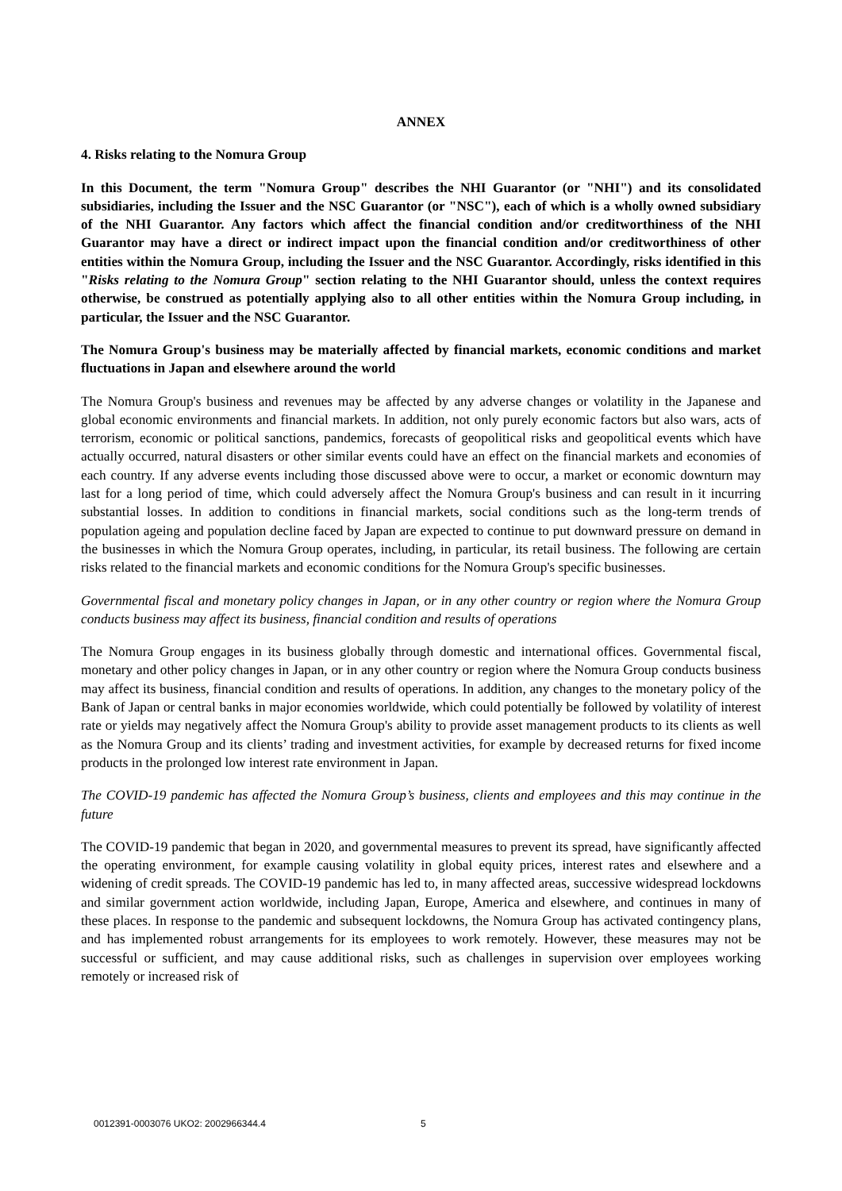ANNEX
4. Risks relating to the Nomura Group
In this Document, the term "Nomura Group" describes the NHI Guarantor (or "NHI") and its consolidated subsidiaries, including the Issuer and the NSC Guarantor (or "NSC"), each of which is a wholly owned subsidiary of the NHI Guarantor. Any factors which affect the financial condition and/or creditworthiness of the NHI Guarantor may have a direct or indirect impact upon the financial condition and/or creditworthiness of other entities within the Nomura Group, including the Issuer and the NSC Guarantor. Accordingly, risks identified in this "Risks relating to the Nomura Group" section relating to the NHI Guarantor should, unless the context requires otherwise, be construed as potentially applying also to all other entities within the Nomura Group including, in particular, the Issuer and the NSC Guarantor.
The Nomura Group's business may be materially affected by financial markets, economic conditions and market fluctuations in Japan and elsewhere around the world
The Nomura Group's business and revenues may be affected by any adverse changes or volatility in the Japanese and global economic environments and financial markets. In addition, not only purely economic factors but also wars, acts of terrorism, economic or political sanctions, pandemics, forecasts of geopolitical risks and geopolitical events which have actually occurred, natural disasters or other similar events could have an effect on the financial markets and economies of each country. If any adverse events including those discussed above were to occur, a market or economic downturn may last for a long period of time, which could adversely affect the Nomura Group's business and can result in it incurring substantial losses. In addition to conditions in financial markets, social conditions such as the long-term trends of population ageing and population decline faced by Japan are expected to continue to put downward pressure on demand in the businesses in which the Nomura Group operates, including, in particular, its retail business. The following are certain risks related to the financial markets and economic conditions for the Nomura Group's specific businesses.
Governmental fiscal and monetary policy changes in Japan, or in any other country or region where the Nomura Group conducts business may affect its business, financial condition and results of operations
The Nomura Group engages in its business globally through domestic and international offices. Governmental fiscal, monetary and other policy changes in Japan, or in any other country or region where the Nomura Group conducts business may affect its business, financial condition and results of operations. In addition, any changes to the monetary policy of the Bank of Japan or central banks in major economies worldwide, which could potentially be followed by volatility of interest rate or yields may negatively affect the Nomura Group's ability to provide asset management products to its clients as well as the Nomura Group and its clients’ trading and investment activities, for example by decreased returns for fixed income products in the prolonged low interest rate environment in Japan.
The COVID-19 pandemic has affected the Nomura Group’s business, clients and employees and this may continue in the future
The COVID-19 pandemic that began in 2020, and governmental measures to prevent its spread, have significantly affected the operating environment, for example causing volatility in global equity prices, interest rates and elsewhere and a widening of credit spreads. The COVID-19 pandemic has led to, in many affected areas, successive widespread lockdowns and similar government action worldwide, including Japan, Europe, America and elsewhere, and continues in many of these places. In response to the pandemic and subsequent lockdowns, the Nomura Group has activated contingency plans, and has implemented robust arrangements for its employees to work remotely. However, these measures may not be successful or sufficient, and may cause additional risks, such as challenges in supervision over employees working remotely or increased risk of
0012391-0003076 UKO2: 2002966344.4 5